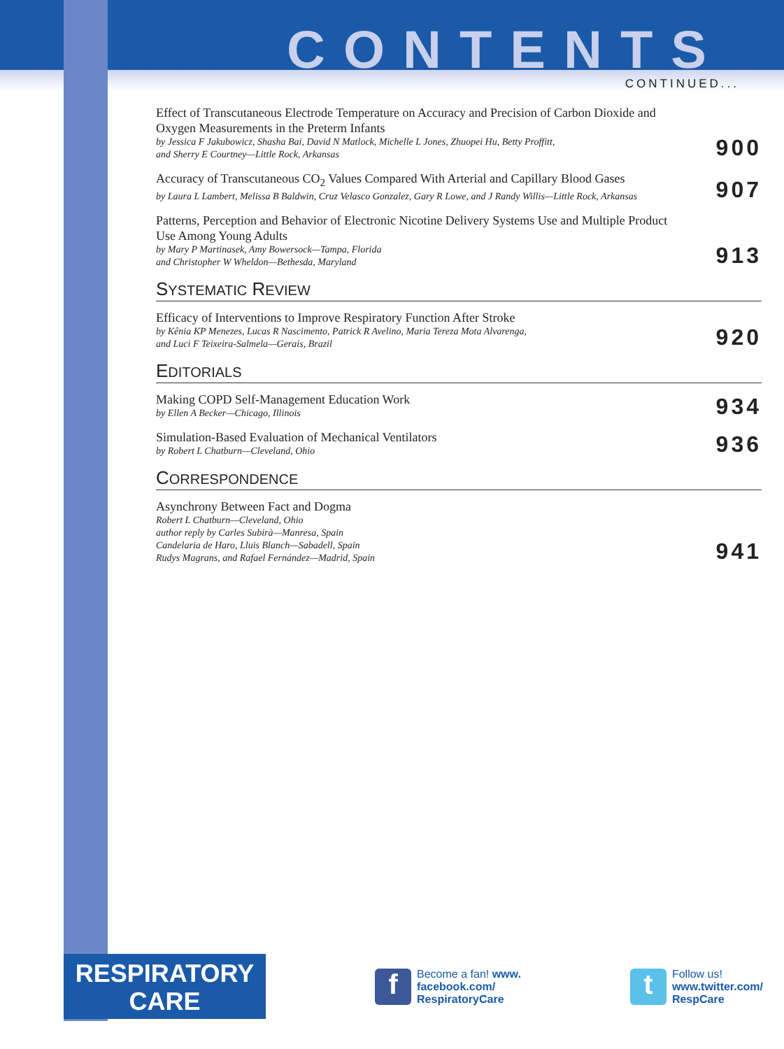CONTENTS
CONTINUED...
Effect of Transcutaneous Electrode Temperature on Accuracy and Precision of Carbon Dioxide and Oxygen Measurements in the Preterm Infants
by Jessica F Jakubowicz, Shasha Bai, David N Matlock, Michelle L Jones, Zhuopei Hu, Betty Proffitt,
and Sherry E Courtney—Little Rock, Arkansas
900
Accuracy of Transcutaneous CO<sub>2</sub> Values Compared With Arterial and Capillary Blood Gases
by Laura L Lambert, Melissa B Baldwin, Cruz Velasco Gonzalez, Gary R Lowe, and J Randy Willis—Little Rock, Arkansas
907
Patterns, Perception and Behavior of Electronic Nicotine Delivery Systems Use and Multiple Product Use Among Young Adults
by Mary P Martinasek, Amy Bowersock—Tampa, Florida
and Christopher W Wheldon—Bethesda, Maryland
913
SYSTEMATIC REVIEW
Efficacy of Interventions to Improve Respiratory Function After Stroke
by Kênia KP Menezes, Lucas R Nascimento, Patrick R Avelino, Maria Tereza Mota Alvarenga,
and Luci F Teixeira-Salmela—Gerais, Brazil
920
EDITORIALS
Making COPD Self-Management Education Work
by Ellen A Becker—Chicago, Illinois
934
Simulation-Based Evaluation of Mechanical Ventilators
by Robert L Chatburn—Cleveland, Ohio
936
CORRESPONDENCE
Asynchrony Between Fact and Dogma
Robert L Chatburn—Cleveland, Ohio
author reply by Carles Subirà—Manresa, Spain
Candelaria de Haro, Lluis Blanch—Sabadell, Spain
Rudys Magrans, and Rafael Fernández—Madrid, Spain
941
RESPIRATORY
CARE
f
Become a fan! www.
facebook.com/
RespiratoryCare
t
Follow us!
www.twitter.com/
RespCare